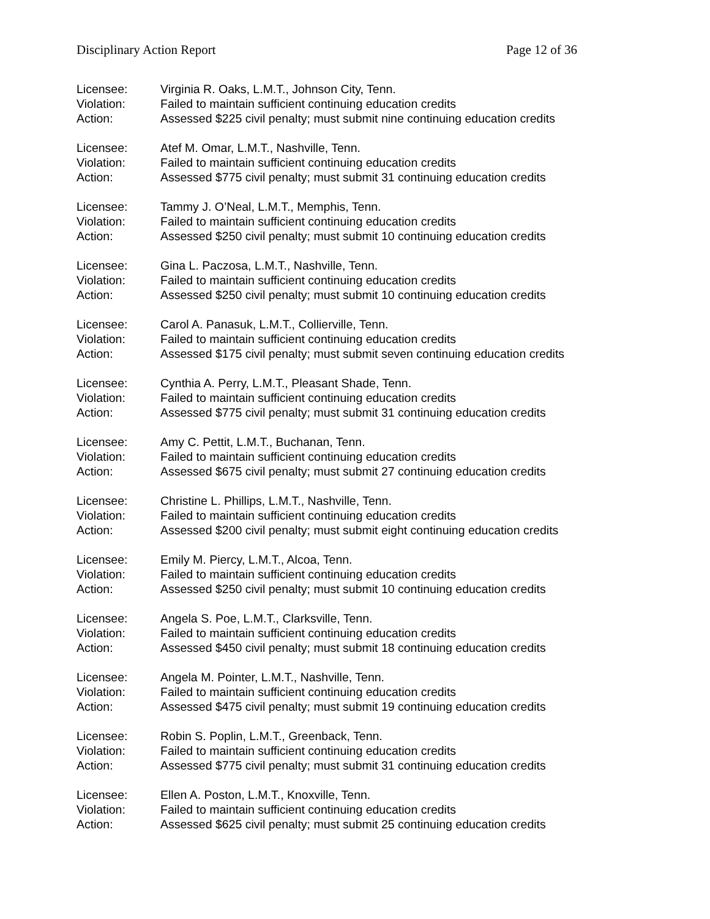Disciplinary Action Report Page 12 of 36
Licensee: Virginia R. Oaks, L.M.T., Johnson City, Tenn.
Violation: Failed to maintain sufficient continuing education credits
Action: Assessed $225 civil penalty; must submit nine continuing education credits
Licensee: Atef M. Omar, L.M.T., Nashville, Tenn.
Violation: Failed to maintain sufficient continuing education credits
Action: Assessed $775 civil penalty; must submit 31 continuing education credits
Licensee: Tammy J. O’Neal, L.M.T., Memphis, Tenn.
Violation: Failed to maintain sufficient continuing education credits
Action: Assessed $250 civil penalty; must submit 10 continuing education credits
Licensee: Gina L. Paczosa, L.M.T., Nashville, Tenn.
Violation: Failed to maintain sufficient continuing education credits
Action: Assessed $250 civil penalty; must submit 10 continuing education credits
Licensee: Carol A. Panasuk, L.M.T., Collierville, Tenn.
Violation: Failed to maintain sufficient continuing education credits
Action: Assessed $175 civil penalty; must submit seven continuing education credits
Licensee: Cynthia A. Perry, L.M.T., Pleasant Shade, Tenn.
Violation: Failed to maintain sufficient continuing education credits
Action: Assessed $775 civil penalty; must submit 31 continuing education credits
Licensee: Amy C. Pettit, L.M.T., Buchanan, Tenn.
Violation: Failed to maintain sufficient continuing education credits
Action: Assessed $675 civil penalty; must submit 27 continuing education credits
Licensee: Christine L. Phillips, L.M.T., Nashville, Tenn.
Violation: Failed to maintain sufficient continuing education credits
Action: Assessed $200 civil penalty; must submit eight continuing education credits
Licensee: Emily M. Piercy, L.M.T., Alcoa, Tenn.
Violation: Failed to maintain sufficient continuing education credits
Action: Assessed $250 civil penalty; must submit 10 continuing education credits
Licensee: Angela S. Poe, L.M.T., Clarksville, Tenn.
Violation: Failed to maintain sufficient continuing education credits
Action: Assessed $450 civil penalty; must submit 18 continuing education credits
Licensee: Angela M. Pointer, L.M.T., Nashville, Tenn.
Violation: Failed to maintain sufficient continuing education credits
Action: Assessed $475 civil penalty; must submit 19 continuing education credits
Licensee: Robin S. Poplin, L.M.T., Greenback, Tenn.
Violation: Failed to maintain sufficient continuing education credits
Action: Assessed $775 civil penalty; must submit 31 continuing education credits
Licensee: Ellen A. Poston, L.M.T., Knoxville, Tenn.
Violation: Failed to maintain sufficient continuing education credits
Action: Assessed $625 civil penalty; must submit 25 continuing education credits